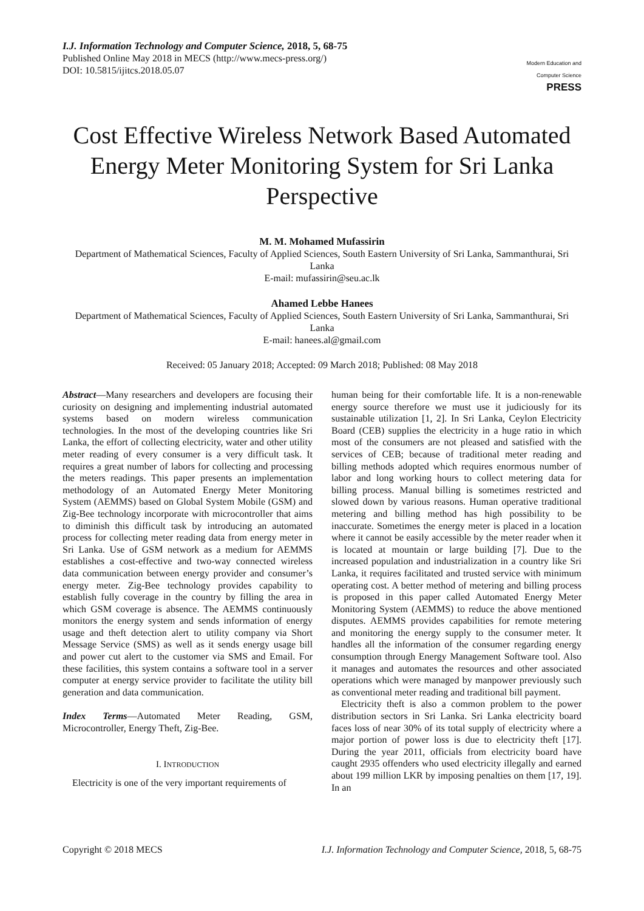I.J. Information Technology and Computer Science, 2018, 5, 68-75
Published Online May 2018 in MECS (http://www.mecs-press.org/)
DOI: 10.5815/ijitcs.2018.05.07
Modern Education and Computer Science PRESS
Cost Effective Wireless Network Based Automated Energy Meter Monitoring System for Sri Lanka Perspective
M. M. Mohamed Mufassirin
Department of Mathematical Sciences, Faculty of Applied Sciences, South Eastern University of Sri Lanka, Sammanthurai, Sri Lanka
E-mail: mufassirin@seu.ac.lk
Ahamed Lebbe Hanees
Department of Mathematical Sciences, Faculty of Applied Sciences, South Eastern University of Sri Lanka, Sammanthurai, Sri Lanka
E-mail: hanees.al@gmail.com
Received: 05 January 2018; Accepted: 09 March 2018; Published: 08 May 2018
Abstract—Many researchers and developers are focusing their curiosity on designing and implementing industrial automated systems based on modern wireless communication technologies. In the most of the developing countries like Sri Lanka, the effort of collecting electricity, water and other utility meter reading of every consumer is a very difficult task. It requires a great number of labors for collecting and processing the meters readings. This paper presents an implementation methodology of an Automated Energy Meter Monitoring System (AEMMS) based on Global System Mobile (GSM) and Zig-Bee technology incorporate with microcontroller that aims to diminish this difficult task by introducing an automated process for collecting meter reading data from energy meter in Sri Lanka. Use of GSM network as a medium for AEMMS establishes a cost-effective and two-way connected wireless data communication between energy provider and consumer’s energy meter. Zig-Bee technology provides capability to establish fully coverage in the country by filling the area in which GSM coverage is absence. The AEMMS continuously monitors the energy system and sends information of energy usage and theft detection alert to utility company via Short Message Service (SMS) as well as it sends energy usage bill and power cut alert to the customer via SMS and Email. For these facilities, this system contains a software tool in a server computer at energy service provider to facilitate the utility bill generation and data communication.
Index Terms—Automated Meter Reading, GSM, Microcontroller, Energy Theft, Zig-Bee.
I. INTRODUCTION
Electricity is one of the very important requirements of
human being for their comfortable life. It is a non-renewable energy source therefore we must use it judiciously for its sustainable utilization [1, 2]. In Sri Lanka, Ceylon Electricity Board (CEB) supplies the electricity in a huge ratio in which most of the consumers are not pleased and satisfied with the services of CEB; because of traditional meter reading and billing methods adopted which requires enormous number of labor and long working hours to collect metering data for billing process. Manual billing is sometimes restricted and slowed down by various reasons. Human operative traditional metering and billing method has high possibility to be inaccurate. Sometimes the energy meter is placed in a location where it cannot be easily accessible by the meter reader when it is located at mountain or large building [7]. Due to the increased population and industrialization in a country like Sri Lanka, it requires facilitated and trusted service with minimum operating cost. A better method of metering and billing process is proposed in this paper called Automated Energy Meter Monitoring System (AEMMS) to reduce the above mentioned disputes. AEMMS provides capabilities for remote metering and monitoring the energy supply to the consumer meter. It handles all the information of the consumer regarding energy consumption through Energy Management Software tool. Also it manages and automates the resources and other associated operations which were managed by manpower previously such as conventional meter reading and traditional bill payment.
Electricity theft is also a common problem to the power distribution sectors in Sri Lanka. Sri Lanka electricity board faces loss of near 30% of its total supply of electricity where a major portion of power loss is due to electricity theft [17]. During the year 2011, officials from electricity board have caught 2935 offenders who used electricity illegally and earned about 199 million LKR by imposing penalties on them [17, 19]. In an
Copyright © 2018 MECS I.J. Information Technology and Computer Science, 2018, 5, 68-75